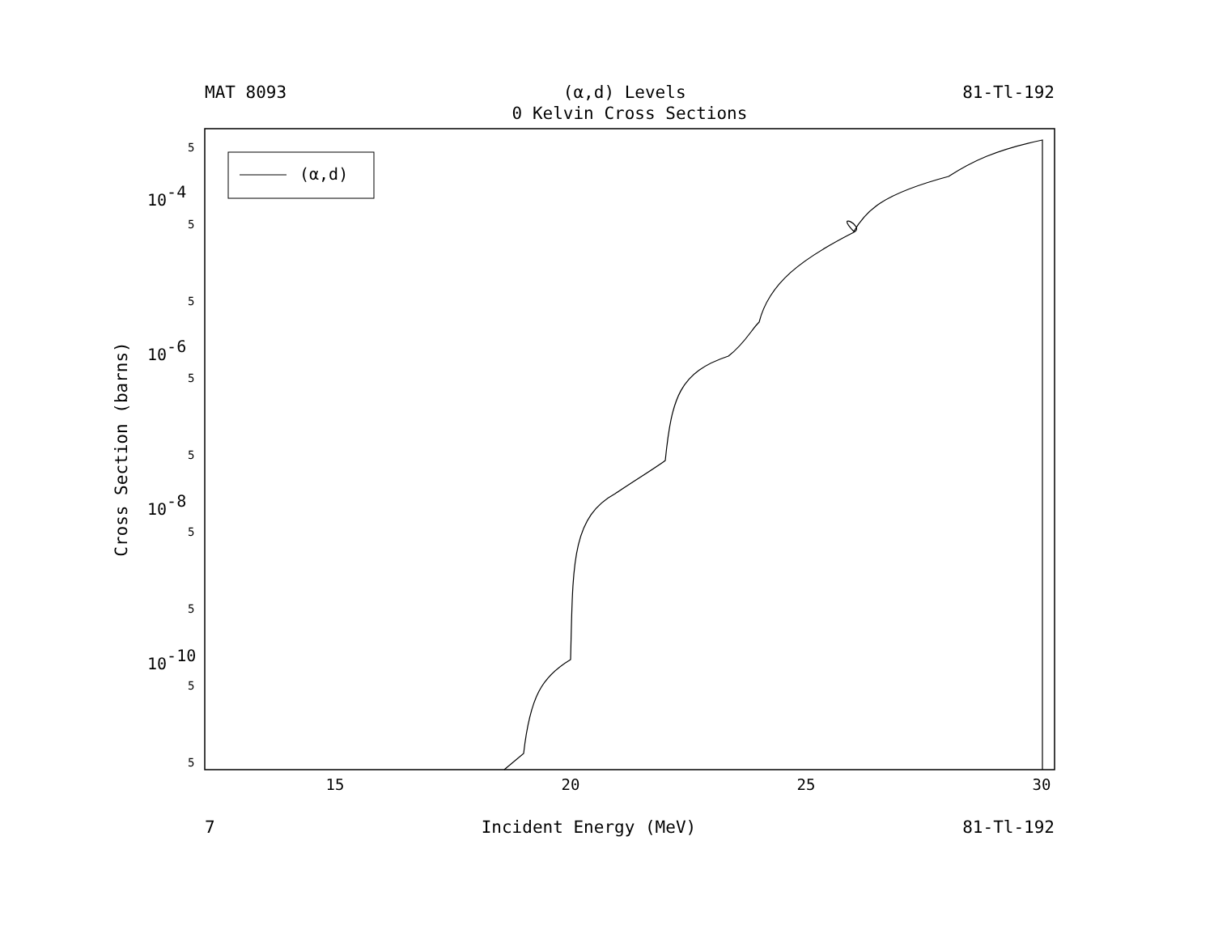MAT 8093 (α,d) Levels 81-Tl-192
0 Kelvin Cross Sections
(α,d)
15
20
25
30
10-4
10-6
10-8
10-10
5
5
5
5
5
5
5
5
5
Cross Section (barns)
7 Incident Energy (MeV) 81-Tl-192